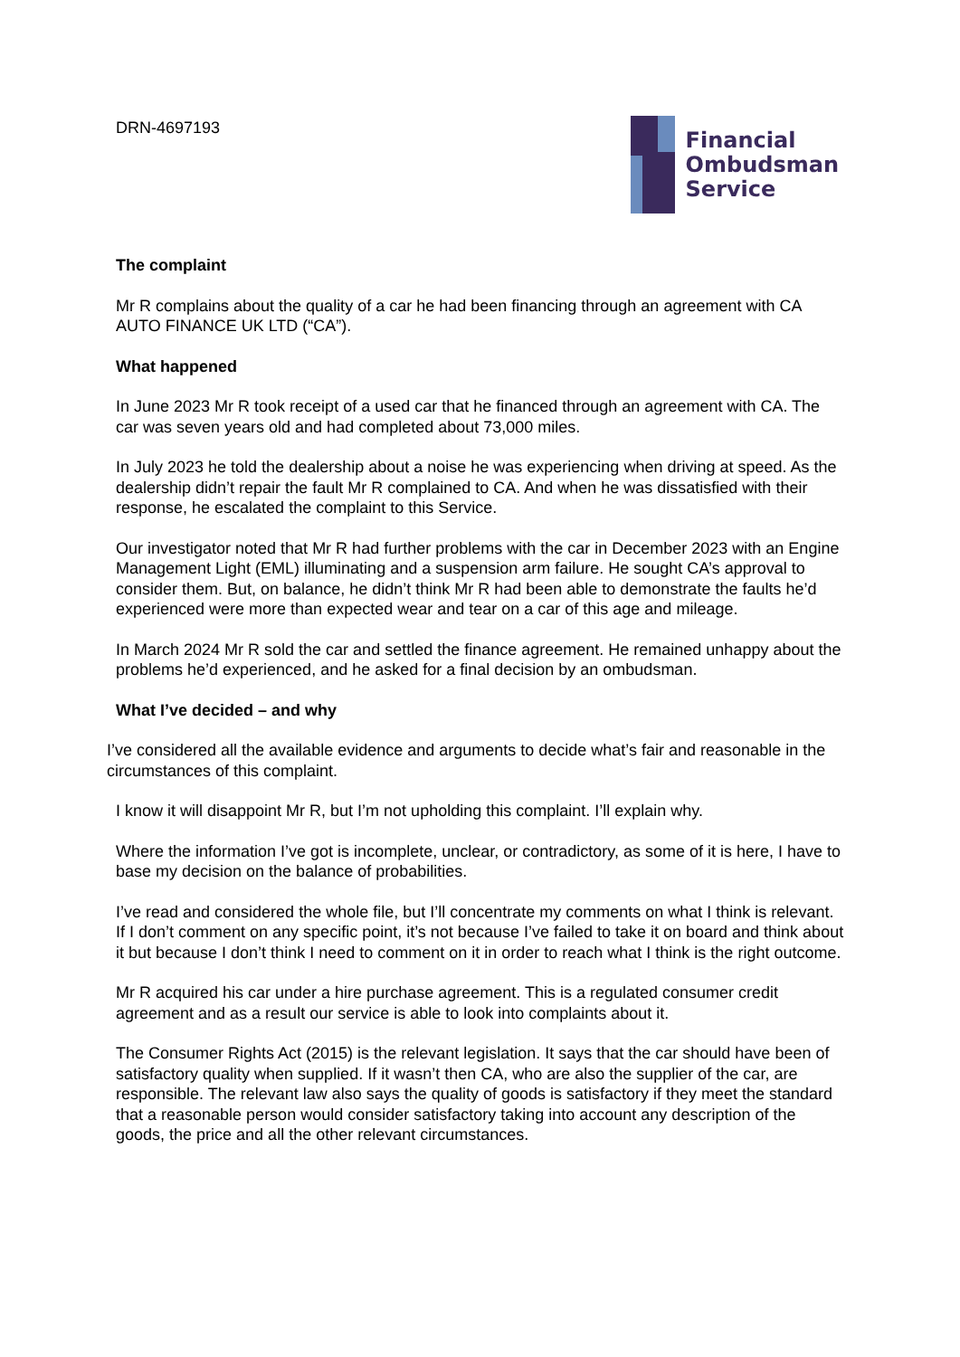DRN-4697193
Financial
Ombudsman
Service
The complaint
Mr R complains about the quality of a car he had been financing through an agreement with CA AUTO FINANCE UK LTD (“CA”).
What happened
In June 2023 Mr R took receipt of a used car that he financed through an agreement with CA. The car was seven years old and had completed about 73,000 miles.
In July 2023 he told the dealership about a noise he was experiencing when driving at speed. As the dealership didn’t repair the fault Mr R complained to CA. And when he was dissatisfied with their response, he escalated the complaint to this Service.
Our investigator noted that Mr R had further problems with the car in December 2023 with an Engine Management Light (EML) illuminating and a suspension arm failure. He sought CA’s approval to consider them. But, on balance, he didn’t think Mr R had been able to demonstrate the faults he’d experienced were more than expected wear and tear on a car of this age and mileage.
In March 2024 Mr R sold the car and settled the finance agreement. He remained unhappy about the problems he’d experienced, and he asked for a final decision by an ombudsman.
What I’ve decided – and why
I’ve considered all the available evidence and arguments to decide what’s fair and reasonable in the circumstances of this complaint.
I know it will disappoint Mr R, but I’m not upholding this complaint. I’ll explain why.
Where the information I’ve got is incomplete, unclear, or contradictory, as some of it is here, I have to base my decision on the balance of probabilities.
I’ve read and considered the whole file, but I’ll concentrate my comments on what I think is relevant. If I don’t comment on any specific point, it’s not because I’ve failed to take it on board and think about it but because I don’t think I need to comment on it in order to reach what I think is the right outcome.
Mr R acquired his car under a hire purchase agreement. This is a regulated consumer credit agreement and as a result our service is able to look into complaints about it.
The Consumer Rights Act (2015) is the relevant legislation. It says that the car should have been of satisfactory quality when supplied. If it wasn’t then CA, who are also the supplier of the car, are responsible. The relevant law also says the quality of goods is satisfactory if they meet the standard that a reasonable person would consider satisfactory taking into account any description of the goods, the price and all the other relevant circumstances.